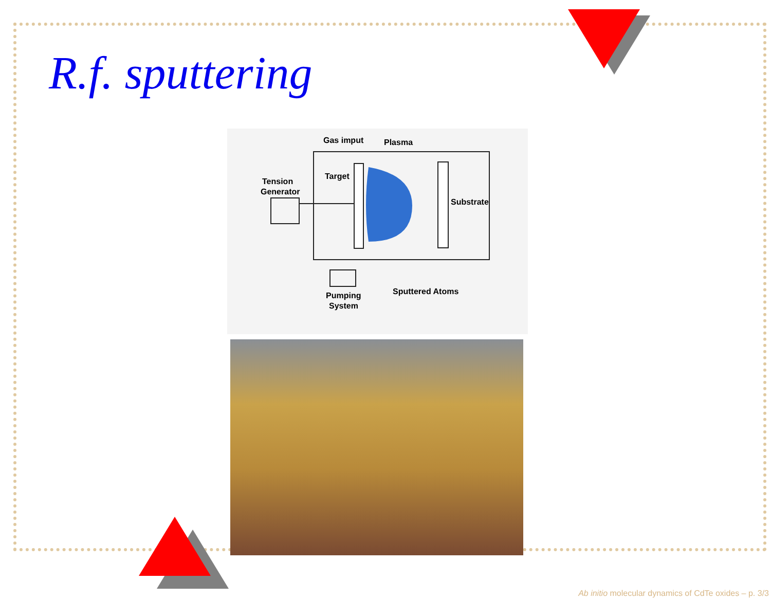R.f. sputtering
Gas imput
Plasma
Target
Tension
Generator
Substrate
Pumping
System
Sputtered Atoms
Ab initio molecular dynamics of CdTe oxides – p. 3/3